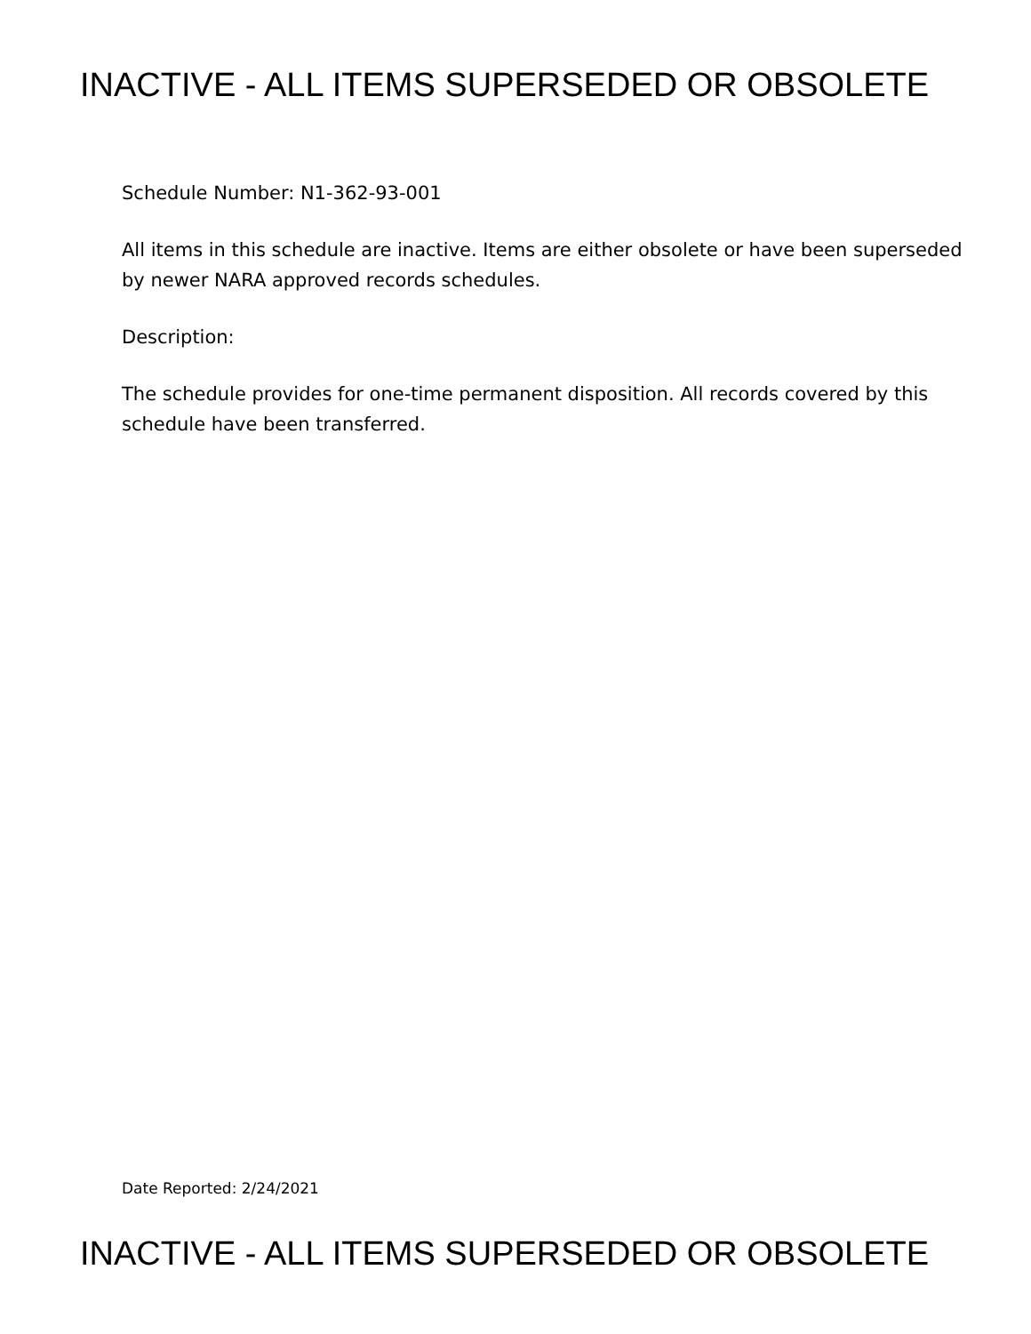INACTIVE - ALL ITEMS SUPERSEDED OR OBSOLETE
Schedule Number: N1-362-93-001
All items in this schedule are inactive. Items are either obsolete or have been superseded by newer NARA approved records schedules.
Description:
The schedule provides for one-time permanent disposition. All records covered by this schedule have been transferred.
Date Reported: 2/24/2021
INACTIVE - ALL ITEMS SUPERSEDED OR OBSOLETE